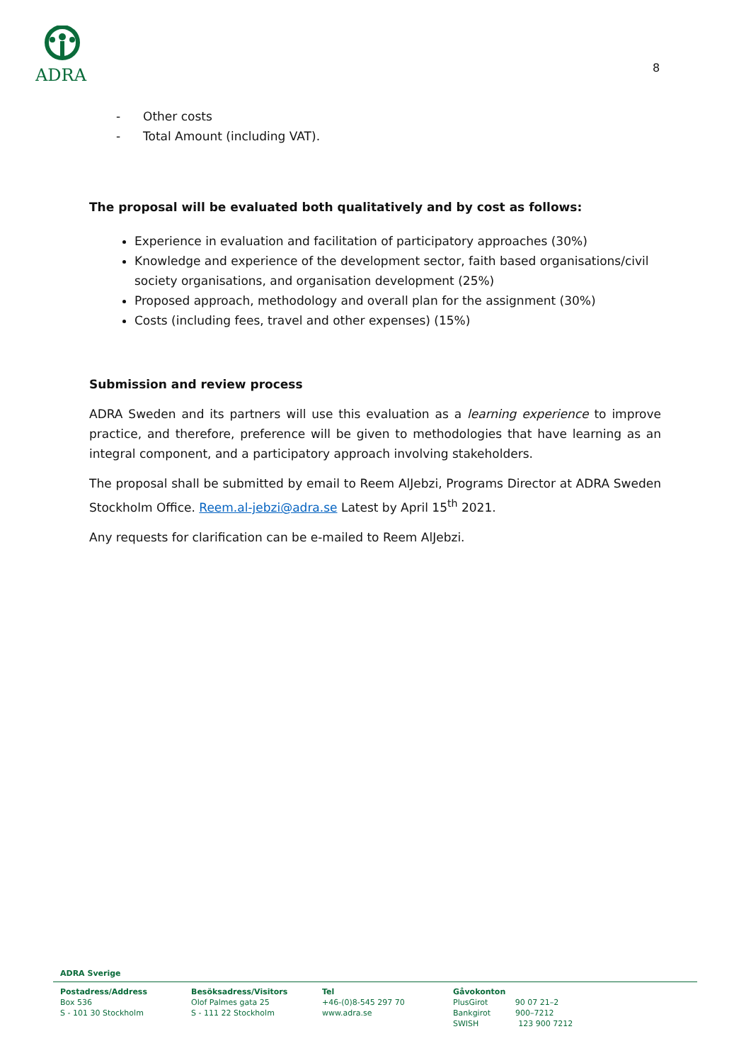ADRA
8
- Other costs
- Total Amount (including VAT).
The proposal will be evaluated both qualitatively and by cost as follows:
Experience in evaluation and facilitation of participatory approaches (30%)
Knowledge and experience of the development sector, faith based organisations/civil society organisations, and organisation development (25%)
Proposed approach, methodology and overall plan for the assignment (30%)
Costs (including fees, travel and other expenses) (15%)
Submission and review process
ADRA Sweden and its partners will use this evaluation as a learning experience to improve practice, and therefore, preference will be given to methodologies that have learning as an integral component, and a participatory approach involving stakeholders.
The proposal shall be submitted by email to Reem AlJebzi, Programs Director at ADRA Sweden Stockholm Office. Reem.al-jebzi@adra.se Latest by April 15<sup>th</sup> 2021.
Any requests for clarification can be e-mailed to Reem AlJebzi.
ADRA Sverige
Postadress/Address
Box 536
S - 101 30 Stockholm
Besöksadress/Visitors
Olof Palmes gata 25
S - 111 22 Stockholm
Tel
+46-(0)8-545 297 70
www.adra.se
Gåvokonton
PlusGirot 90 07 21–2
Bankgirot 900–7212
SWISH 123 900 7212